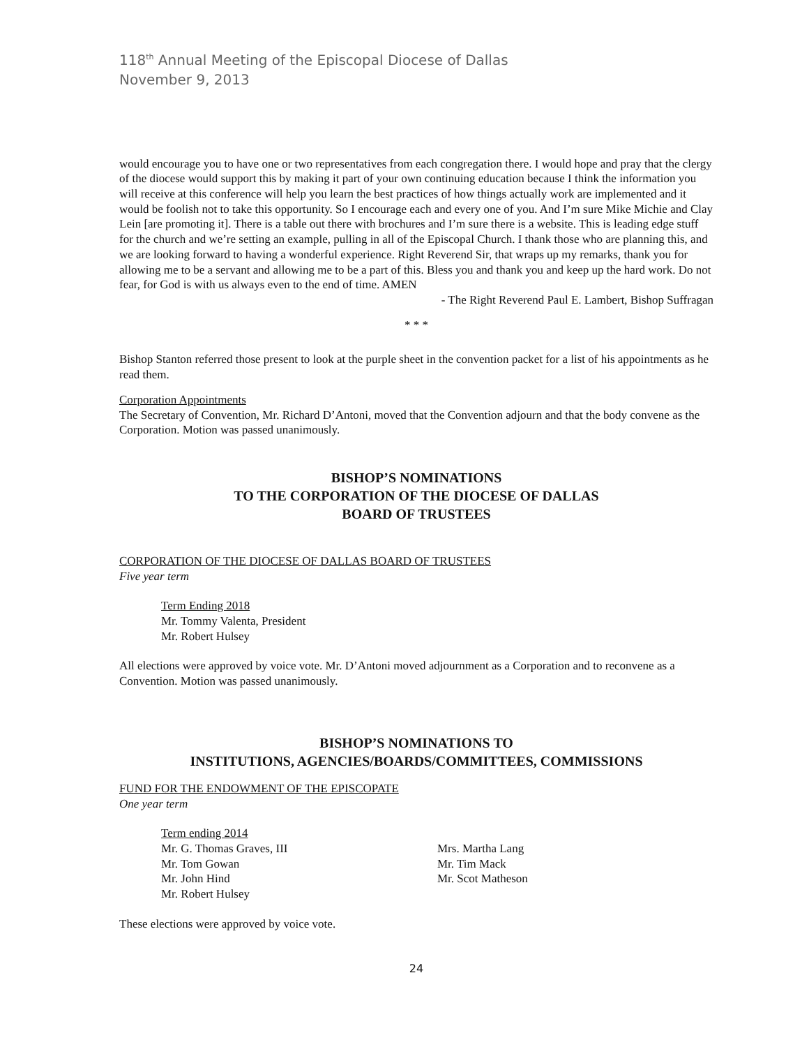118<sup>th</sup> Annual Meeting of the Episcopal Diocese of Dallas
November 9, 2013
would encourage you to have one or two representatives from each congregation there. I would hope and pray that the clergy of the diocese would support this by making it part of your own continuing education because I think the information you will receive at this conference will help you learn the best practices of how things actually work are implemented and it would be foolish not to take this opportunity. So I encourage each and every one of you. And I’m sure Mike Michie and Clay Lein [are promoting it]. There is a table out there with brochures and I’m sure there is a website. This is leading edge stuff for the church and we’re setting an example, pulling in all of the Episcopal Church. I thank those who are planning this, and we are looking forward to having a wonderful experience. Right Reverend Sir, that wraps up my remarks, thank you for allowing me to be a servant and allowing me to be a part of this. Bless you and thank you and keep up the hard work. Do not fear, for God is with us always even to the end of time. AMEN
- The Right Reverend Paul E. Lambert, Bishop Suffragan
* * *
Bishop Stanton referred those present to look at the purple sheet in the convention packet for a list of his appointments as he read them.
Corporation Appointments
The Secretary of Convention, Mr. Richard D’Antoni, moved that the Convention adjourn and that the body convene as the Corporation. Motion was passed unanimously.
BISHOP’S NOMINATIONS
TO THE CORPORATION OF THE DIOCESE OF DALLAS
BOARD OF TRUSTEES
CORPORATION OF THE DIOCESE OF DALLAS BOARD OF TRUSTEES
Five year term
Term Ending 2018
Mr. Tommy Valenta, President
Mr. Robert Hulsey
All elections were approved by voice vote. Mr. D’Antoni moved adjournment as a Corporation and to reconvene as a Convention. Motion was passed unanimously.
BISHOP’S NOMINATIONS TO
INSTITUTIONS, AGENCIES/BOARDS/COMMITTEES, COMMISSIONS
FUND FOR THE ENDOWMENT OF THE EPISCOPATE
One year term
Term ending 2014
Mr. G. Thomas Graves, III
Mr. Tom Gowan
Mr. John Hind
Mr. Robert Hulsey
Mrs. Martha Lang
Mr. Tim Mack
Mr. Scot Matheson
These elections were approved by voice vote.
24